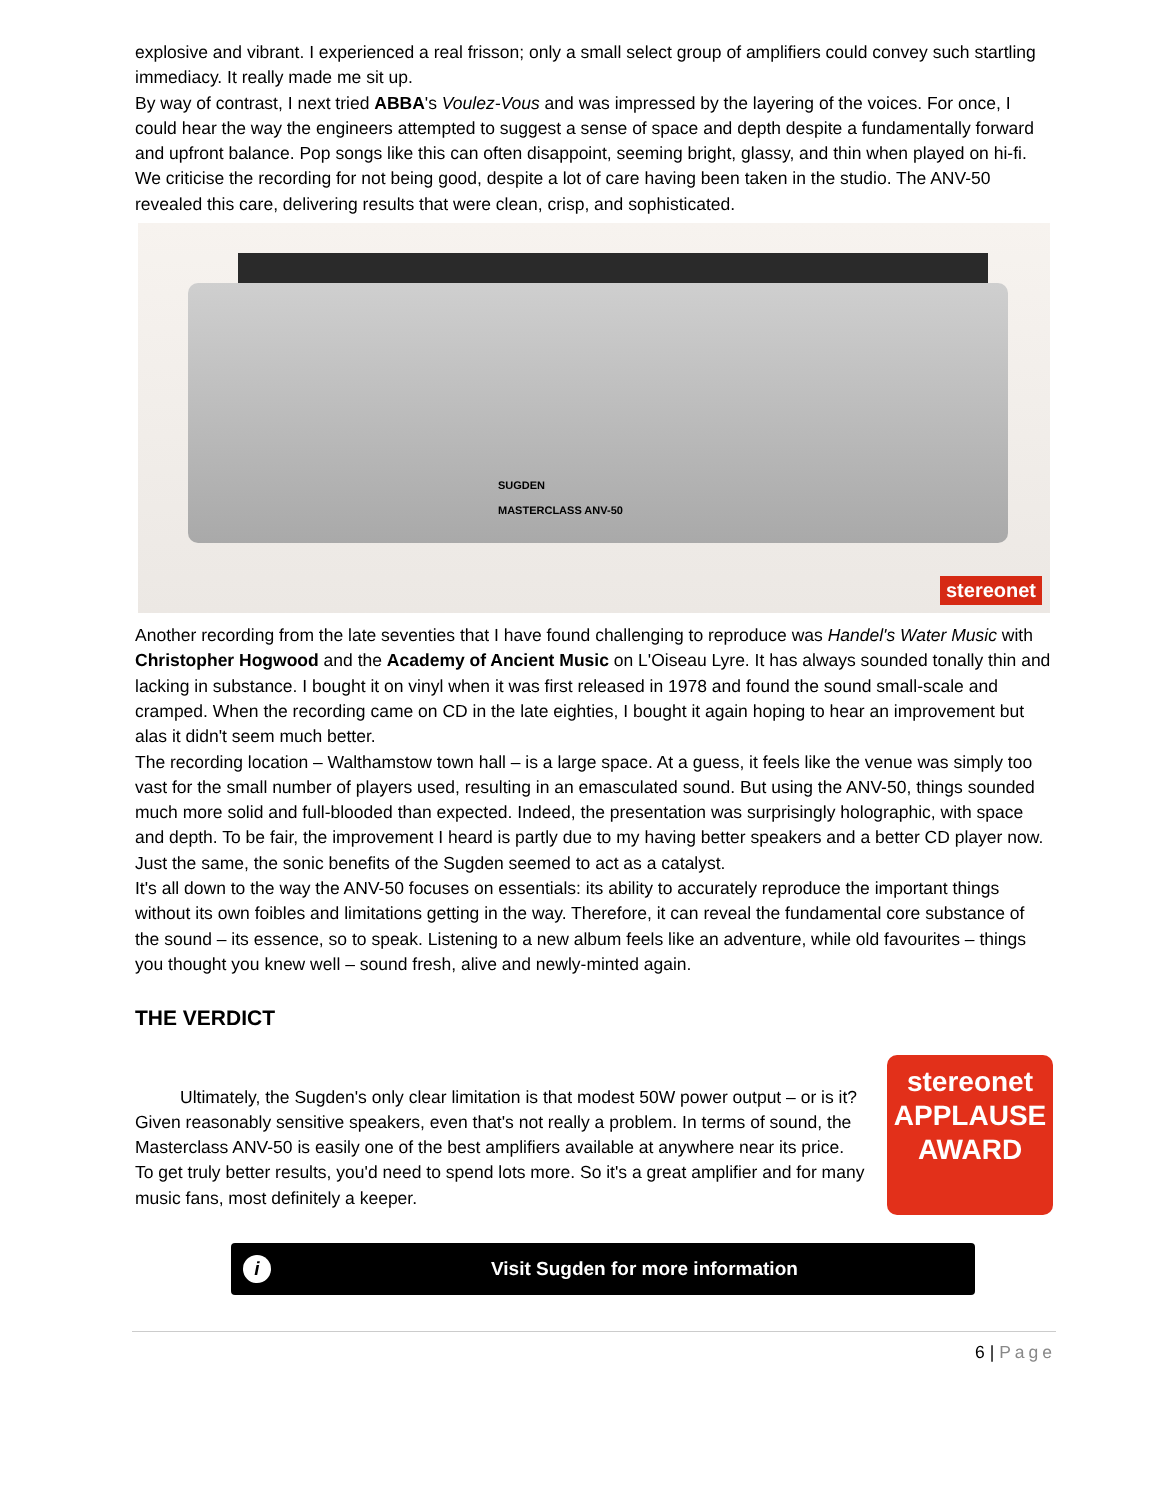explosive and vibrant. I experienced a real frisson; only a small select group of amplifiers could convey such startling immediacy. It really made me sit up.
By way of contrast, I next tried ABBA's Voulez-Vous and was impressed by the layering of the voices. For once, I could hear the way the engineers attempted to suggest a sense of space and depth despite a fundamentally forward and upfront balance. Pop songs like this can often disappoint, seeming bright, glassy, and thin when played on hi-fi. We criticise the recording for not being good, despite a lot of care having been taken in the studio. The ANV-50 revealed this care, delivering results that were clean, crisp, and sophisticated.
SUGDEN
MASTERCLASS ANV-50
stereonet
Another recording from the late seventies that I have found challenging to reproduce was Handel's Water Music with Christopher Hogwood and the Academy of Ancient Music on L'Oiseau Lyre. It has always sounded tonally thin and lacking in substance. I bought it on vinyl when it was first released in 1978 and found the sound small-scale and cramped. When the recording came on CD in the late eighties, I bought it again hoping to hear an improvement but alas it didn't seem much better.
The recording location – Walthamstow town hall – is a large space. At a guess, it feels like the venue was simply too vast for the small number of players used, resulting in an emasculated sound. But using the ANV-50, things sounded much more solid and full-blooded than expected. Indeed, the presentation was surprisingly holographic, with space and depth. To be fair, the improvement I heard is partly due to my having better speakers and a better CD player now. Just the same, the sonic benefits of the Sugden seemed to act as a catalyst.
It's all down to the way the ANV-50 focuses on essentials: its ability to accurately reproduce the important things without its own foibles and limitations getting in the way. Therefore, it can reveal the fundamental core substance of the sound – its essence, so to speak. Listening to a new album feels like an adventure, while old favourites – things you thought you knew well – sound fresh, alive and newly-minted again.
THE VERDICT
Ultimately, the Sugden's only clear limitation is that modest 50W power output – or is it? Given reasonably sensitive speakers, even that's not really a problem. In terms of sound, the Masterclass ANV-50 is easily one of the best amplifiers available at anywhere near its price. To get truly better results, you'd need to spend lots more. So it's a great amplifier and for many music fans, most definitely a keeper.
stereonet
APPLAUSE
AWARD
i Visit Sugden for more information
6 | Page